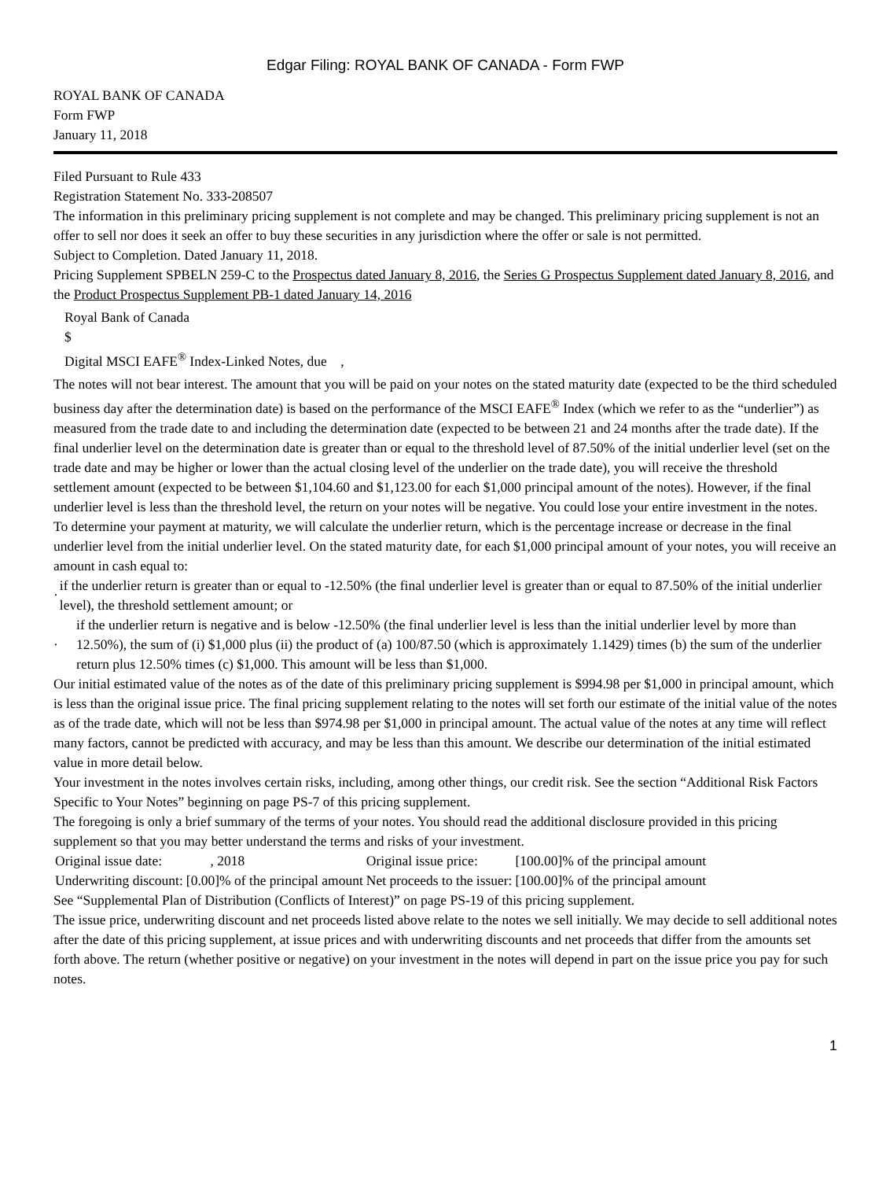Edgar Filing: ROYAL BANK OF CANADA - Form FWP
ROYAL BANK OF CANADA
Form FWP
January 11, 2018
Filed Pursuant to Rule 433
Registration Statement No. 333-208507
The information in this preliminary pricing supplement is not complete and may be changed. This preliminary pricing supplement is not an offer to sell nor does it seek an offer to buy these securities in any jurisdiction where the offer or sale is not permitted.
Subject to Completion. Dated January 11, 2018.
Pricing Supplement SPBELN 259-C to the Prospectus dated January 8, 2016, the Series G Prospectus Supplement dated January 8, 2016, and the Product Prospectus Supplement PB-1 dated January 14, 2016
Royal Bank of Canada
$
Digital MSCI EAFE<sup>®</sup> Index-Linked Notes, due ,
The notes will not bear interest. The amount that you will be paid on your notes on the stated maturity date (expected to be the third scheduled business day after the determination date) is based on the performance of the MSCI EAFE<sup>®</sup> Index (which we refer to as the “underlier”) as measured from the trade date to and including the determination date (expected to be between 21 and 24 months after the trade date). If the final underlier level on the determination date is greater than or equal to the threshold level of 87.50% of the initial underlier level (set on the trade date and may be higher or lower than the actual closing level of the underlier on the trade date), you will receive the threshold settlement amount (expected to be between $1,104.60 and $1,123.00 for each $1,000 principal amount of the notes). However, if the final underlier level is less than the threshold level, the return on your notes will be negative. You could lose your entire investment in the notes.
To determine your payment at maturity, we will calculate the underlier return, which is the percentage increase or decrease in the final underlier level from the initial underlier level. On the stated maturity date, for each $1,000 principal amount of your notes, you will receive an amount in cash equal to:
· if the underlier return is greater than or equal to -12.50% (the final underlier level is greater than or equal to 87.50% of the initial underlier level), the threshold settlement amount; or
· if the underlier return is negative and is below -12.50% (the final underlier level is less than the initial underlier level by more than 12.50%), the sum of (i) $1,000 plus (ii) the product of (a) 100/87.50 (which is approximately 1.1429) times (b) the sum of the underlier return plus 12.50% times (c) $1,000. This amount will be less than $1,000.
Our initial estimated value of the notes as of the date of this preliminary pricing supplement is $994.98 per $1,000 in principal amount, which is less than the original issue price. The final pricing supplement relating to the notes will set forth our estimate of the initial value of the notes as of the trade date, which will not be less than $974.98 per $1,000 in principal amount. The actual value of the notes at any time will reflect many factors, cannot be predicted with accuracy, and may be less than this amount. We describe our determination of the initial estimated value in more detail below.
Your investment in the notes involves certain risks, including, among other things, our credit risk. See the section “Additional Risk Factors Specific to Your Notes” beginning on page PS-7 of this pricing supplement.
The foregoing is only a brief summary of the terms of your notes. You should read the additional disclosure provided in this pricing supplement so that you may better understand the terms and risks of your investment.
| Original issue date: | , 2018 | Original issue price: | [100.00]% of the principal amount |
| Underwriting discount: | [0.00]% of the principal amount | Net proceeds to the issuer: | [100.00]% of the principal amount |
See “Supplemental Plan of Distribution (Conflicts of Interest)” on page PS-19 of this pricing supplement.
The issue price, underwriting discount and net proceeds listed above relate to the notes we sell initially. We may decide to sell additional notes after the date of this pricing supplement, at issue prices and with underwriting discounts and net proceeds that differ from the amounts set forth above. The return (whether positive or negative) on your investment in the notes will depend in part on the issue price you pay for such notes.
1